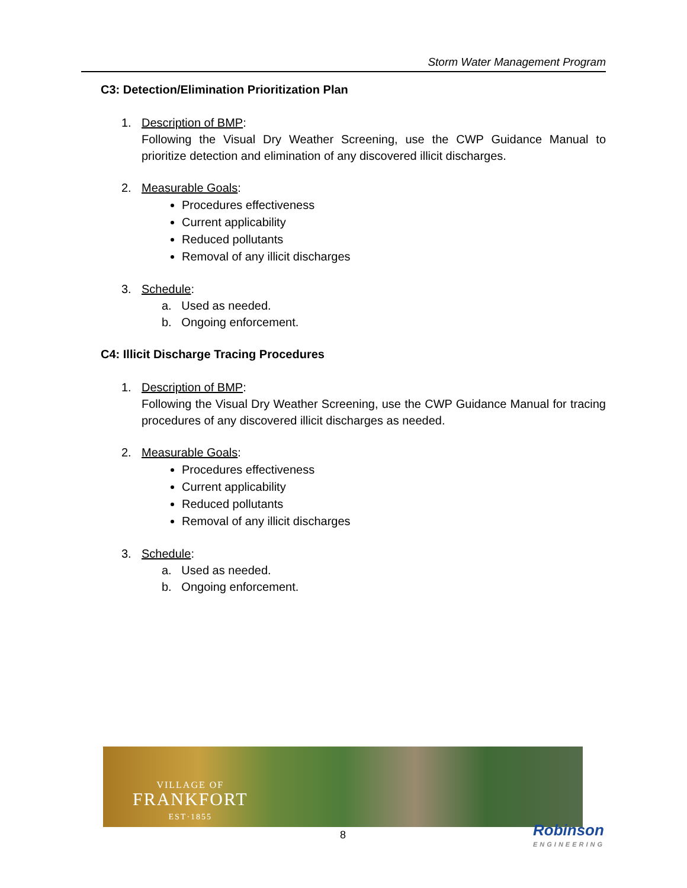Storm Water Management Program
C3: Detection/Elimination Prioritization Plan
1. Description of BMP:
Following the Visual Dry Weather Screening, use the CWP Guidance Manual to prioritize detection and elimination of any discovered illicit discharges.
2. Measurable Goals:
Procedures effectiveness
Current applicability
Reduced pollutants
Removal of any illicit discharges
3. Schedule:
a. Used as needed.
b. Ongoing enforcement.
C4: Illicit Discharge Tracing Procedures
1. Description of BMP:
Following the Visual Dry Weather Screening, use the CWP Guidance Manual for tracing procedures of any discovered illicit discharges as needed.
2. Measurable Goals:
Procedures effectiveness
Current applicability
Reduced pollutants
Removal of any illicit discharges
3. Schedule:
a. Used as needed.
b. Ongoing enforcement.
VILLAGE OF
FRANKFORT
EST·1855
8 Robinson
ENGINEERING